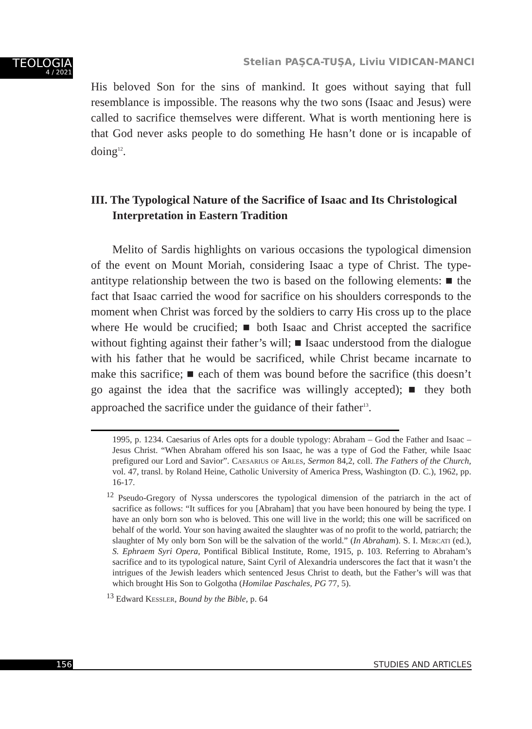TEOLOGIA
4 / 2021
Stelian PAŞCA-TUŞA, Liviu VIDICAN-MANCI
His beloved Son for the sins of mankind. It goes without saying that full resemblance is impossible. The reasons why the two sons (Isaac and Jesus) were called to sacrifice themselves were different. What is worth mentioning here is that God never asks people to do something He hasn’t done or is incapable of doing<sup>12</sup>.
III. The Typological Nature of the Sacrifice of Isaac and Its Christological Interpretation in Eastern Tradition
Melito of Sardis highlights on various occasions the typological dimension of the event on Mount Moriah, considering Isaac a type of Christ. The type-antitype relationship between the two is based on the following elements: ■ the fact that Isaac carried the wood for sacrifice on his shoulders corresponds to the moment when Christ was forced by the soldiers to carry His cross up to the place where He would be crucified; ■ both Isaac and Christ accepted the sacrifice without fighting against their father’s will; ■ Isaac understood from the dialogue with his father that he would be sacrificed, while Christ became incarnate to make this sacrifice; ■ each of them was bound before the sacrifice (this doesn’t go against the idea that the sacrifice was willingly accepted); ■ they both approached the sacrifice under the guidance of their father<sup>13</sup>.
1995, p. 1234. Caesarius of Arles opts for a double typology: Abraham – God the Father and Isaac – Jesus Christ. “When Abraham offered his son Isaac, he was a type of God the Father, while Isaac prefigured our Lord and Savior”. Caesarius of Arles, Sermon 84,2, coll. The Fathers of the Church, vol. 47, transl. by Roland Heine, Catholic University of America Press, Washington (D. C.), 1962, pp. 16-17.
<sup>12</sup> Pseudo-Gregory of Nyssa underscores the typological dimension of the patriarch in the act of sacrifice as follows: “It suffices for you [Abraham] that you have been honoured by being the type. I have an only born son who is beloved. This one will live in the world; this one will be sacrificed on behalf of the world. Your son having awaited the slaughter was of no profit to the world, patriarch; the slaughter of My only born Son will be the salvation of the world.” (In Abraham). S. I. Mercati (ed.), S. Ephraem Syri Opera, Pontifical Biblical Institute, Rome, 1915, p. 103. Referring to Abraham’s sacrifice and to its typological nature, Saint Cyril of Alexandria underscores the fact that it wasn’t the intrigues of the Jewish leaders which sentenced Jesus Christ to death, but the Father’s will was that which brought His Son to Golgotha (Homilae Paschales, PG 77, 5).
<sup>13</sup> Edward Kessler, Bound by the Bible, p. 64
156 STUDIES AND ARTICLES